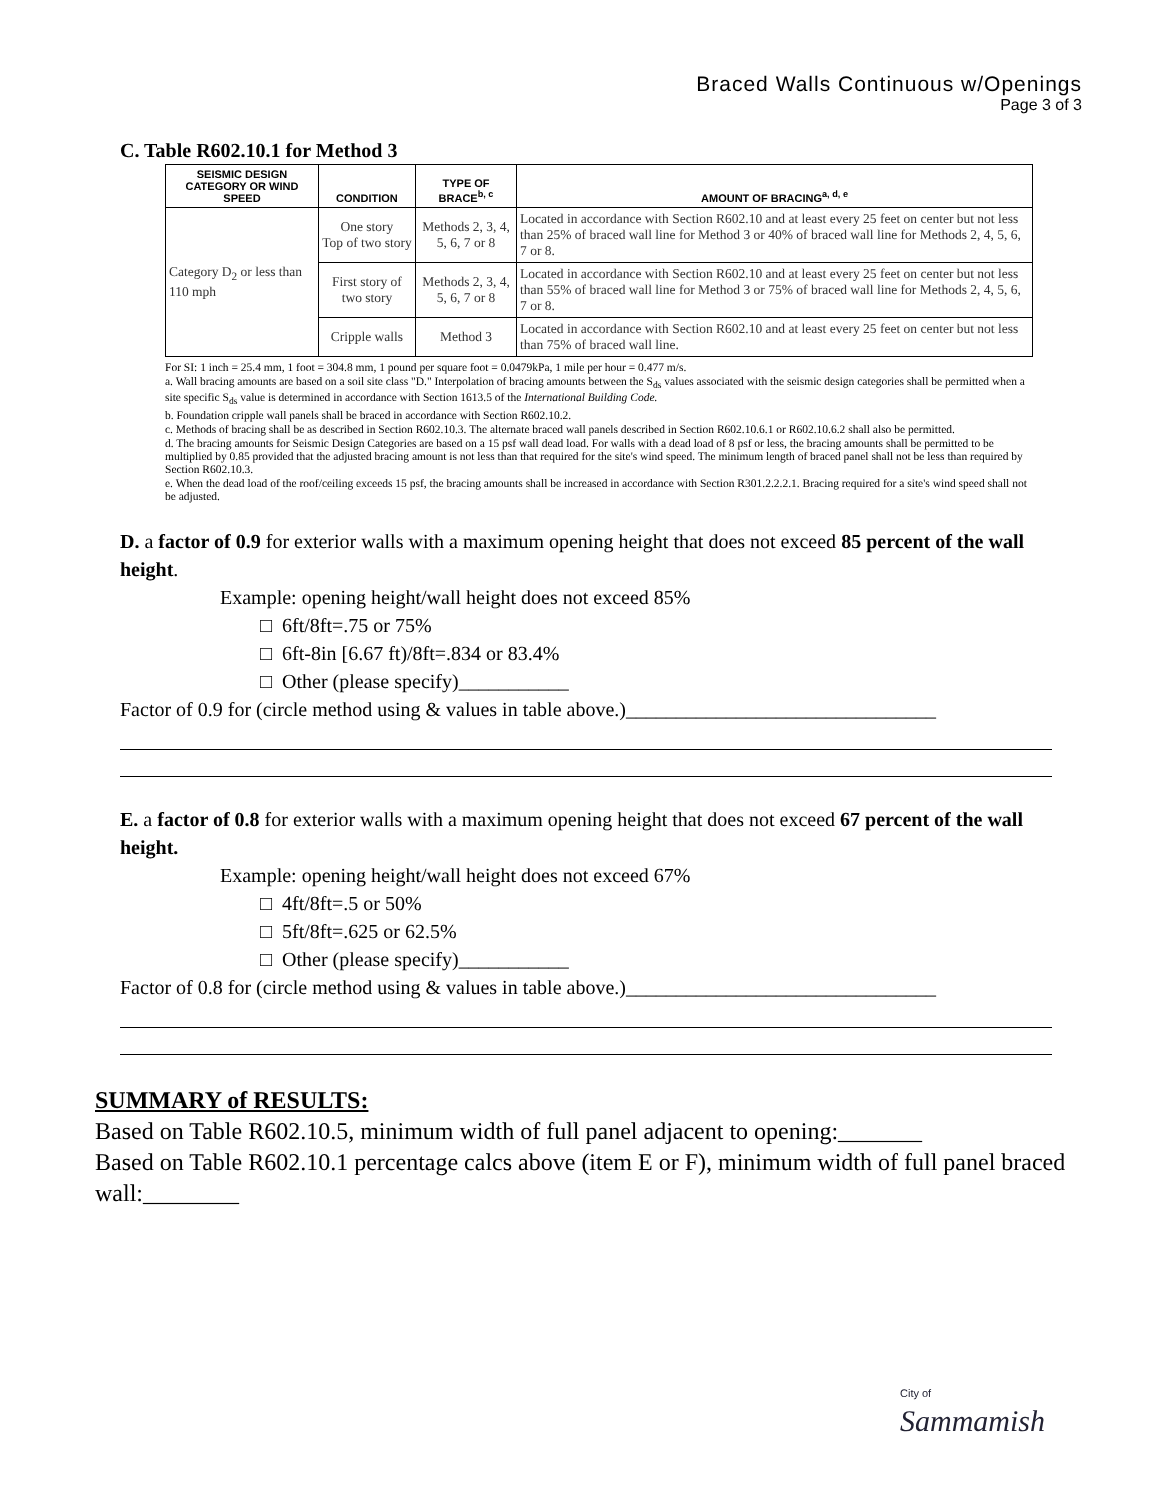Braced Walls Continuous w/Openings
Page 3 of 3
C. Table R602.10.1 for Method 3
| SEISMIC DESIGN CATEGORY OR WIND SPEED | CONDITION | TYPE OF BRACE<sup>b, c</sup> | AMOUNT OF BRACING<sup>a, d, e</sup> |
| --- | --- | --- | --- |
| Category D<sub>2</sub> or less than 110 mph | One story Top of two story | Methods 2, 3, 4, 5, 6, 7 or 8 | Located in accordance with Section R602.10 and at least every 25 feet on center but not less than 25% of braced wall line for Method 3 or 40% of braced wall line for Methods 2, 4, 5, 6, 7 or 8. |
| | First story of two story | Methods 2, 3, 4, 5, 6, 7 or 8 | Located in accordance with Section R602.10 and at least every 25 feet on center but not less than 55% of braced wall line for Method 3 or 75% of braced wall line for Methods 2, 4, 5, 6, 7 or 8. |
| | Cripple walls | Method 3 | Located in accordance with Section R602.10 and at least every 25 feet on center but not less than 75% of braced wall line. |
For SI: 1 inch = 25.4 mm, 1 foot = 304.8 mm, 1 pound per square foot = 0.0479kPa, 1 mile per hour = 0.477 m/s.
a. Wall bracing amounts are based on a soil site class "D." Interpolation of bracing amounts between the S<sub>ds</sub> values associated with the seismic design categories shall be permitted when a site specific S<sub>ds</sub> value is determined in accordance with Section 1613.5 of the International Building Code.
b. Foundation cripple wall panels shall be braced in accordance with Section R602.10.2.
c. Methods of bracing shall be as described in Section R602.10.3. The alternate braced wall panels described in Section R602.10.6.1 or R602.10.6.2 shall also be permitted.
d. The bracing amounts for Seismic Design Categories are based on a 15 psf wall dead load. For walls with a dead load of 8 psf or less, the bracing amounts shall be permitted to be multiplied by 0.85 provided that the adjusted bracing amount is not less than that required for the site's wind speed. The minimum length of braced panel shall not be less than required by Section R602.10.3.
e. When the dead load of the roof/ceiling exceeds 15 psf, the bracing amounts shall be increased in accordance with Section R301.2.2.2.1. Bracing required for a site's wind speed shall not be adjusted.
D. a factor of 0.9 for exterior walls with a maximum opening height that does not exceed 85 percent of the wall height.
Example: opening height/wall height does not exceed 85%
□ 6ft/8ft=.75 or 75%
□ 6ft-8in [6.67 ft)/8ft=.834 or 83.4%
□ Other (please specify)___________
Factor of 0.9 for (circle method using & values in table above.)_______________________________
E. a factor of 0.8 for exterior walls with a maximum opening height that does not exceed 67 percent of the wall height.
Example: opening height/wall height does not exceed 67%
□ 4ft/8ft=.5 or 50%
□ 5ft/8ft=.625 or 62.5%
□ Other (please specify)___________
Factor of 0.8 for (circle method using & values in table above.)_______________________________
SUMMARY of RESULTS:
Based on Table R602.10.5, minimum width of full panel adjacent to opening:_______
Based on Table R602.10.1 percentage calcs above (item E or F), minimum width of full panel braced wall:________
City of
Sammamish